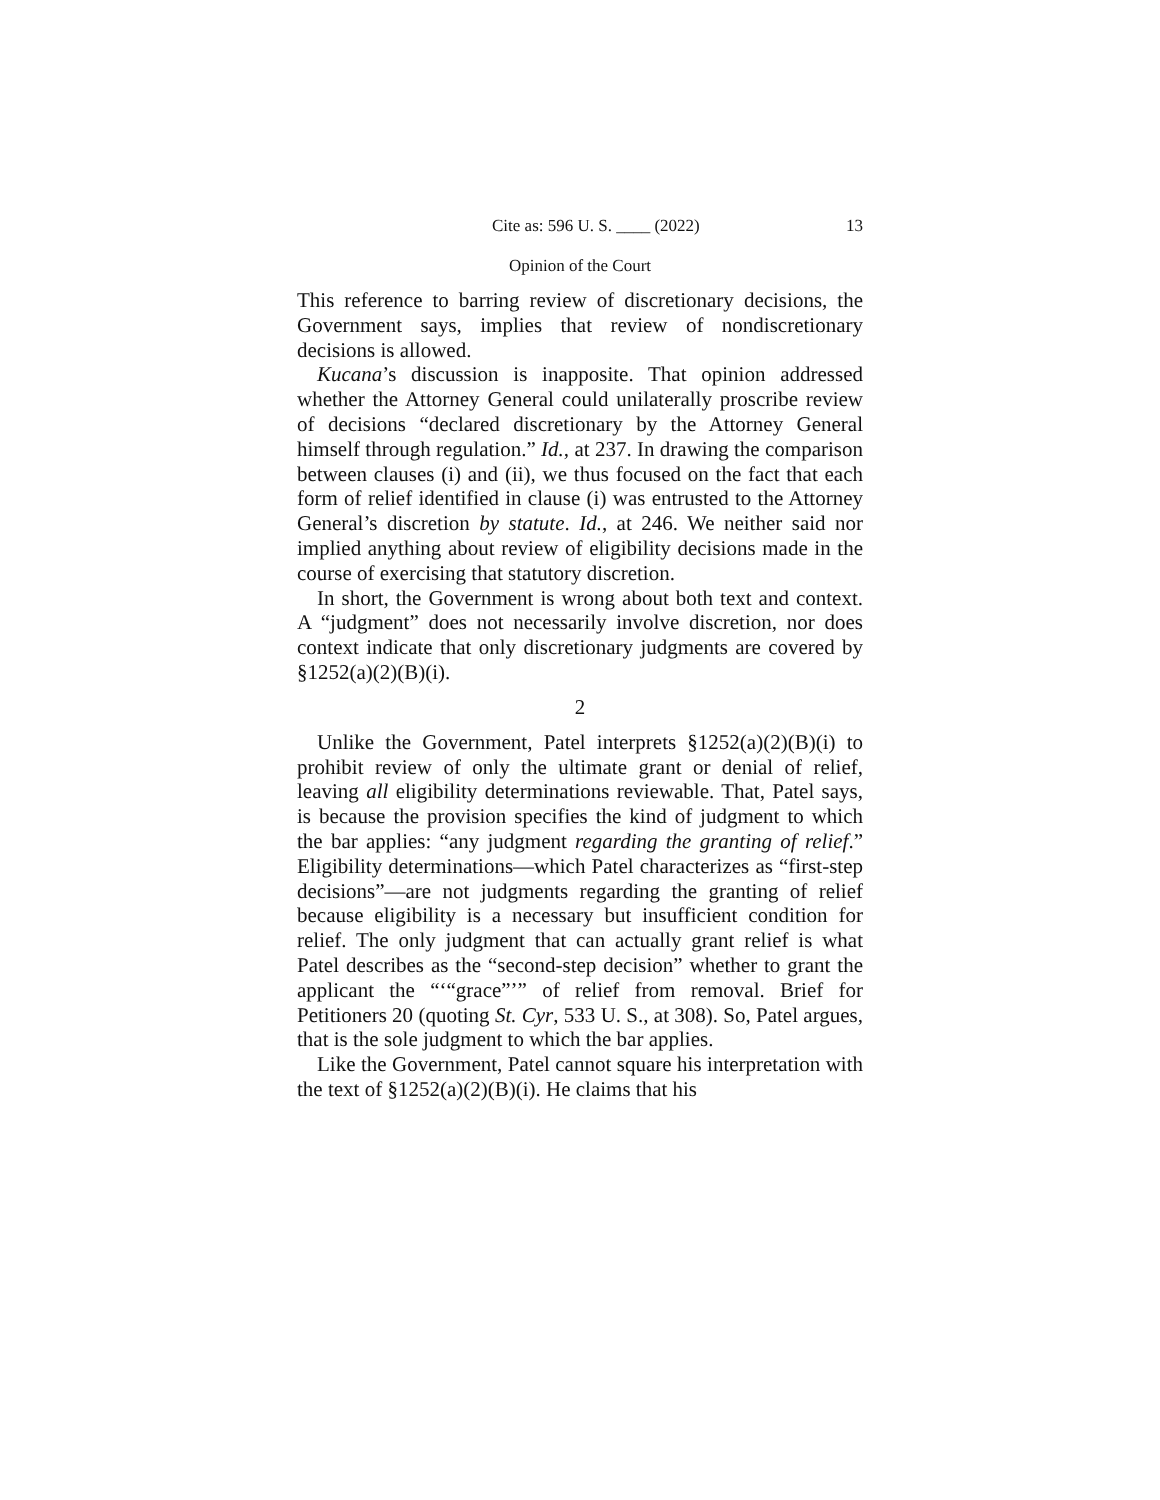Cite as: 596 U. S. ____ (2022) 13
Opinion of the Court
This reference to barring review of discretionary decisions, the Government says, implies that review of nondiscretionary decisions is allowed.
Kucana’s discussion is inapposite. That opinion addressed whether the Attorney General could unilaterally proscribe review of decisions “declared discretionary by the Attorney General himself through regulation.” Id., at 237. In drawing the comparison between clauses (i) and (ii), we thus focused on the fact that each form of relief identified in clause (i) was entrusted to the Attorney General’s discretion by statute. Id., at 246. We neither said nor implied anything about review of eligibility decisions made in the course of exercising that statutory discretion.
In short, the Government is wrong about both text and context. A “judgment” does not necessarily involve discretion, nor does context indicate that only discretionary judgments are covered by §1252(a)(2)(B)(i).
2
Unlike the Government, Patel interprets §1252(a)(2)(B)(i) to prohibit review of only the ultimate grant or denial of relief, leaving all eligibility determinations reviewable. That, Patel says, is because the provision specifies the kind of judgment to which the bar applies: “any judgment regarding the granting of relief.” Eligibility determinations—which Patel characterizes as “first-step decisions”—are not judgments regarding the granting of relief because eligibility is a necessary but insufficient condition for relief. The only judgment that can actually grant relief is what Patel describes as the “second-step decision” whether to grant the applicant the “‘“grace”’” of relief from removal. Brief for Petitioners 20 (quoting St. Cyr, 533 U. S., at 308). So, Patel argues, that is the sole judgment to which the bar applies.
Like the Government, Patel cannot square his interpretation with the text of §1252(a)(2)(B)(i). He claims that his